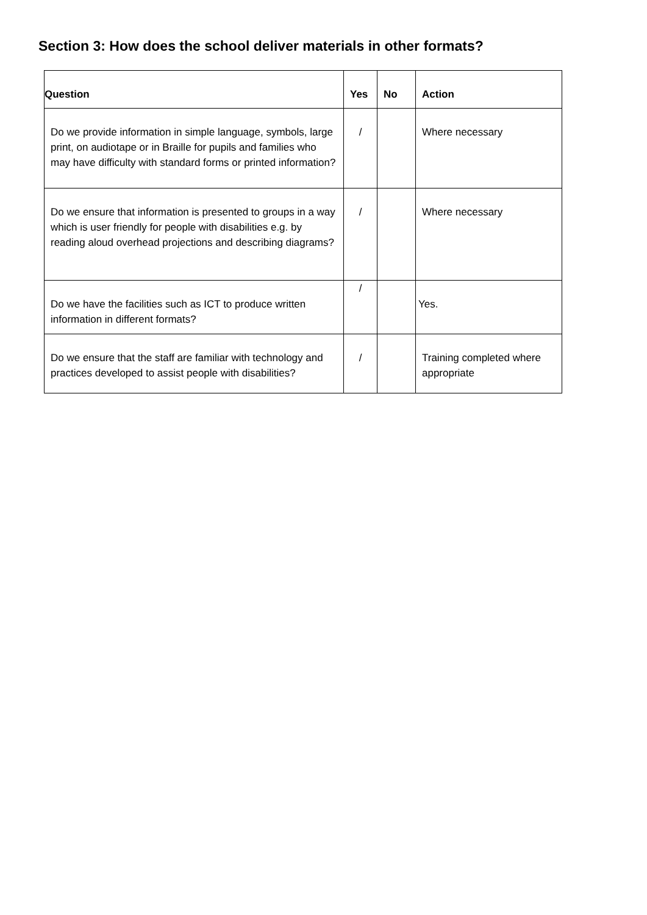Section 3: How does the school deliver materials in other formats?
| Question | Yes | No | Action |
| --- | --- | --- | --- |
| Do we provide information in simple language, symbols, large print, on audiotape or in Braille for pupils and families who may have difficulty with standard forms or printed information? | / | | Where necessary |
| Do we ensure that information is presented to groups in a way which is user friendly for people with disabilities e.g. by reading aloud overhead projections and describing diagrams? | / | | Where necessary |
| Do we have the facilities such as ICT to produce written information in different formats? | / | | Yes. |
| Do we ensure that the staff are familiar with technology and practices developed to assist people with disabilities? | / | | Training completed where appropriate |